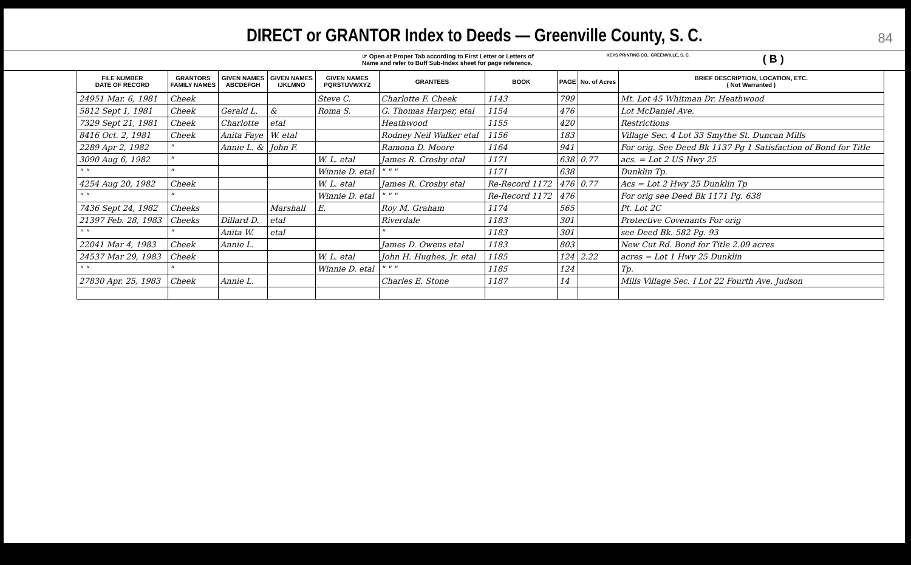DIRECT or GRANTOR Index to Deeds — Greenville County, S. C.
84
☞ Open at Proper Tab according to First Letter or Letters of
Name and refer to Buff Sub-Index sheet for page reference. KEYS PRINTING CO., GREENVILLE, S. C. ( B )
| FILE NUMBER DATE OF RECORD | GRANTORS FAMILY NAMES | GIVEN NAMES ABCDEFGH | GIVEN NAMES IJKLMNO | GIVEN NAMES PQRSTUVWXYZ | GRANTEES | BOOK | PAGE | No. of Acres | BRIEF DESCRIPTION, LOCATION, ETC. ( Not Warranted ) |
| --- | --- | --- | --- | --- | --- | --- | --- | --- | --- |
| 24951 Mar. 6, 1981 | Cheek | | | Steve C. | Charlotte F. Cheek | 1143 | 799 | | Mt. Lot 45 Whitman Dr. Heathwood |
| 5812 Sept 1, 1981 | Cheek | Gerald L. | & | Roma S. | G. Thomas Harper, etal | 1154 | 476 | | Lot McDaniel Ave. |
| 7329 Sept 21, 1981 | Cheek | Charlotte | etal | | Heathwood | 1155 | 420 | | Restrictions |
| 8416 Oct. 2, 1981 | Cheek | Anita Faye | W. etal | | Rodney Neil Walker etal | 1156 | 183 | | Village Sec. 4 Lot 33 Smythe St. Duncan Mills |
| 2289 Apr 2, 1982 | " | Annie L. & | John F. | | Ramona D. Moore | 1164 | 941 | | For orig. See Deed Bk 1137 Pg 1 Satisfaction of Bond for Title |
| 3090 Aug 6, 1982 | " | | | W. L. etal | James R. Crosby etal | 1171 | 638 | 0.77 | acs. = Lot 2 US Hwy 25 |
| " " | " | | | Winnie D. etal | " " " | 1171 | 638 | | Dunklin Tp. |
| 4254 Aug 20, 1982 | Cheek | | | W. L. etal | James R. Crosby etal | Re-Record 1172 | 476 | 0.77 | Acs = Lot 2 Hwy 25 Dunklin Tp |
| " " | " | | | Winnie D. etal | " " " | Re-Record 1172 | 476 | | For orig see Deed Bk 1171 Pg. 638 |
| 7436 Sept 24, 1982 | Cheeks | | Marshall | E. | Roy M. Graham | 1174 | 565 | | Pt. Lot 2C |
| 21397 Feb. 28, 1983 | Cheeks | Dillard D. | etal | | Riverdale | 1183 | 301 | | Protective Covenants For orig |
| " " | " | Anita W. | etal | | " | 1183 | 301 | | see Deed Bk. 582 Pg. 93 |
| 22041 Mar 4, 1983 | Cheek | Annie L. | | | James D. Owens etal | 1183 | 803 | | New Cut Rd. Bond for Title 2.09 acres |
| 24537 Mar 29, 1983 | Cheek | | | W. L. etal | John H. Hughes, Jr. etal | 1185 | 124 | 2.22 | acres = Lot 1 Hwy 25 Dunklin |
| " " | " | | | Winnie D. etal | " " " | 1185 | 124 | | Tp. |
| 27830 Apr. 25, 1983 | Cheek | Annie L. | | | Charles E. Stone | 1187 | 14 | | Mills Village Sec. I Lot 22 Fourth Ave. Judson |